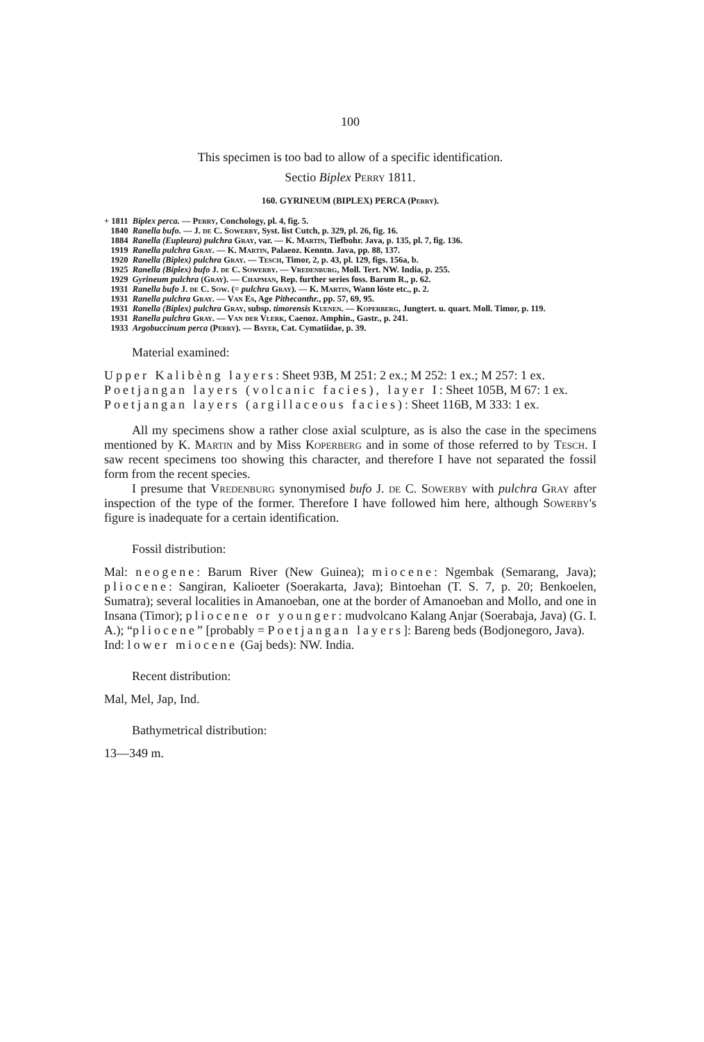100
This specimen is too bad to allow of a specific identification.
Sectio Biplex Perry 1811.
160. GYRINEUM (BIPLEX) PERCA (Perry).
+ 1811 Biplex perca. — Perry, Conchology, pl. 4, fig. 5.
1840 Ranella bufo. — J. de C. Sowerby, Syst. list Cutch, p. 329, pl. 26, fig. 16.
1884 Ranella (Eupleura) pulchra Gray, var. — K. Martin, Tiefbohr. Java, p. 135, pl. 7, fig. 136.
1919 Ranella pulchra Gray. — K. Martin, Palaeoz. Kenntn. Java, pp. 88, 137.
1920 Ranella (Biplex) pulchra Gray. — Tesch, Timor, 2, p. 43, pl. 129, figs. 156a, b.
1925 Ranella (Biplex) bufo J. de C. Sowerby. — Vredenburg, Moll. Tert. NW. India, p. 255.
1929 Gyrineum pulchra (Gray). — Chapman, Rep. further series foss. Barum R., p. 62.
1931 Ranella bufo J. de C. Sow. (= pulchra Gray). — K. Martin, Wann löste etc., p. 2.
1931 Ranella pulchra Gray. — Van Es, Age Pithecanthr., pp. 57, 69, 95.
1931 Ranella (Biplex) pulchra Gray, subsp. timorensis Kuenen. — Koperberg, Jungtert. u. quart. Moll. Timor, p. 119.
1931 Ranella pulchra Gray. — Van der Vlerk, Caenoz. Amphin., Gastr., p. 241.
1933 Argobuccinum perca (Perry). — Bayer, Cat. Cymatiidae, p. 39.
Material examined:
Upper Kalibèng layers: Sheet 93B, M 251: 2 ex.; M 252: 1 ex.; M 257: 1 ex.
Poetjangan layers (volcanic facies), layer I: Sheet 105B, M 67: 1 ex.
Poetjangan layers (argillaceous facies): Sheet 116B, M 333: 1 ex.
All my specimens show a rather close axial sculpture, as is also the case in the specimens mentioned by K. Martin and by Miss Koperberg and in some of those referred to by Tesch. I saw recent specimens too showing this character, and therefore I have not separated the fossil form from the recent species.
I presume that Vredenburg synonymised bufo J. de C. Sowerby with pulchra Gray after inspection of the type of the former. Therefore I have followed him here, although Sowerby's figure is inadequate for a certain identification.
Fossil distribution:
Mal: neogene: Barum River (New Guinea); miocene: Ngembak (Semarang, Java); pliocene: Sangiran, Kalioeter (Soerakarta, Java); Bintoehan (T. S. 7, p. 20; Benkoelen, Sumatra); several localities in Amanoeban, one at the border of Amanoeban and Mollo, and one in Insana (Timor); pliocene or younger: mudvolcano Kalang Anjar (Soerabaja, Java) (G. I. A.); “pliocene” [probably = Poetjangan layers]: Bareng beds (Bodjonegoro, Java).
Ind: lower miocene (Gaj beds): NW. India.
Recent distribution:
Mal, Mel, Jap, Ind.
Bathymetrical distribution:
13—349 m.